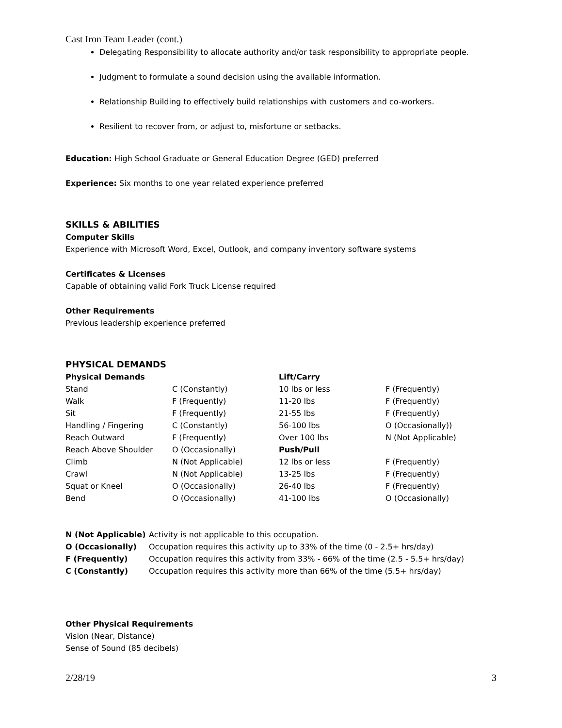Cast Iron Team Leader (cont.)
Delegating Responsibility to allocate authority and/or task responsibility to appropriate people.
Judgment to formulate a sound decision using the available information.
Relationship Building to effectively build relationships with customers and co-workers.
Resilient to recover from, or adjust to, misfortune or setbacks.
Education: High School Graduate or General Education Degree (GED) preferred
Experience: Six months to one year related experience preferred
SKILLS & ABILITIES
Computer Skills
Experience with Microsoft Word, Excel, Outlook, and company inventory software systems
Certificates & Licenses
Capable of obtaining valid Fork Truck License required
Other Requirements
Previous leadership experience preferred
PHYSICAL DEMANDS
| Physical Demands | | Lift/Carry | |
| --- | --- | --- | --- |
| Stand | C (Constantly) | 10 lbs or less | F (Frequently) |
| Walk | F (Frequently) | 11-20 lbs | F (Frequently) |
| Sit | F (Frequently) | 21-55 lbs | F (Frequently) |
| Handling / Fingering | C (Constantly) | 56-100 lbs | O (Occasionally)) |
| Reach Outward | F (Frequently) | Over 100 lbs | N (Not Applicable) |
| Reach Above Shoulder | O (Occasionally) | Push/Pull | |
| Climb | N (Not Applicable) | 12 lbs or less | F (Frequently) |
| Crawl | N (Not Applicable) | 13-25 lbs | F (Frequently) |
| Squat or Kneel | O (Occasionally) | 26-40 lbs | F (Frequently) |
| Bend | O (Occasionally) | 41-100 lbs | O (Occasionally) |
| N (Not Applicable) | Activity is not applicable to this occupation. |
| O (Occasionally) | Occupation requires this activity up to 33% of the time (0 - 2.5+ hrs/day) |
| F (Frequently) | Occupation requires this activity from 33% - 66% of the time (2.5 - 5.5+ hrs/day) |
| C (Constantly) | Occupation requires this activity more than 66% of the time (5.5+ hrs/day) |
Other Physical Requirements
Vision (Near, Distance)
Sense of Sound (85 decibels)
2/28/19 3